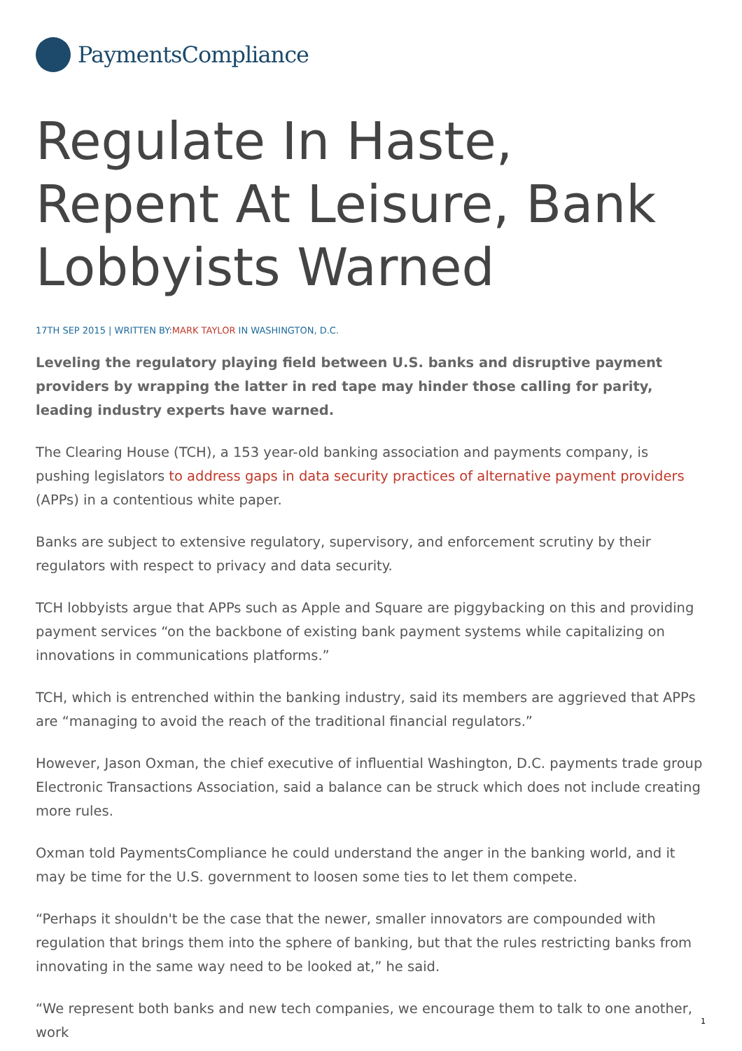PaymentsCompliance
Regulate In Haste, Repent At Leisure, Bank Lobbyists Warned
17TH SEP 2015 | WRITTEN BY:MARK TAYLOR IN WASHINGTON, D.C.
Leveling the regulatory playing field between U.S. banks and disruptive payment providers by wrapping the latter in red tape may hinder those calling for parity, leading industry experts have warned.
The Clearing House (TCH), a 153 year-old banking association and payments company, is pushing legislators to address gaps in data security practices of alternative payment providers (APPs) in a contentious white paper.
Banks are subject to extensive regulatory, supervisory, and enforcement scrutiny by their regulators with respect to privacy and data security.
TCH lobbyists argue that APPs such as Apple and Square are piggybacking on this and providing payment services “on the backbone of existing bank payment systems while capitalizing on innovations in communications platforms.”
TCH, which is entrenched within the banking industry, said its members are aggrieved that APPs are “managing to avoid the reach of the traditional financial regulators.”
However, Jason Oxman, the chief executive of influential Washington, D.C. payments trade group Electronic Transactions Association, said a balance can be struck which does not include creating more rules.
Oxman told PaymentsCompliance he could understand the anger in the banking world, and it may be time for the U.S. government to loosen some ties to let them compete.
“Perhaps it shouldn't be the case that the newer, smaller innovators are compounded with regulation that brings them into the sphere of banking, but that the rules restricting banks from innovating in the same way need to be looked at,” he said.
“We represent both banks and new tech companies, we encourage them to talk to one another, work
1